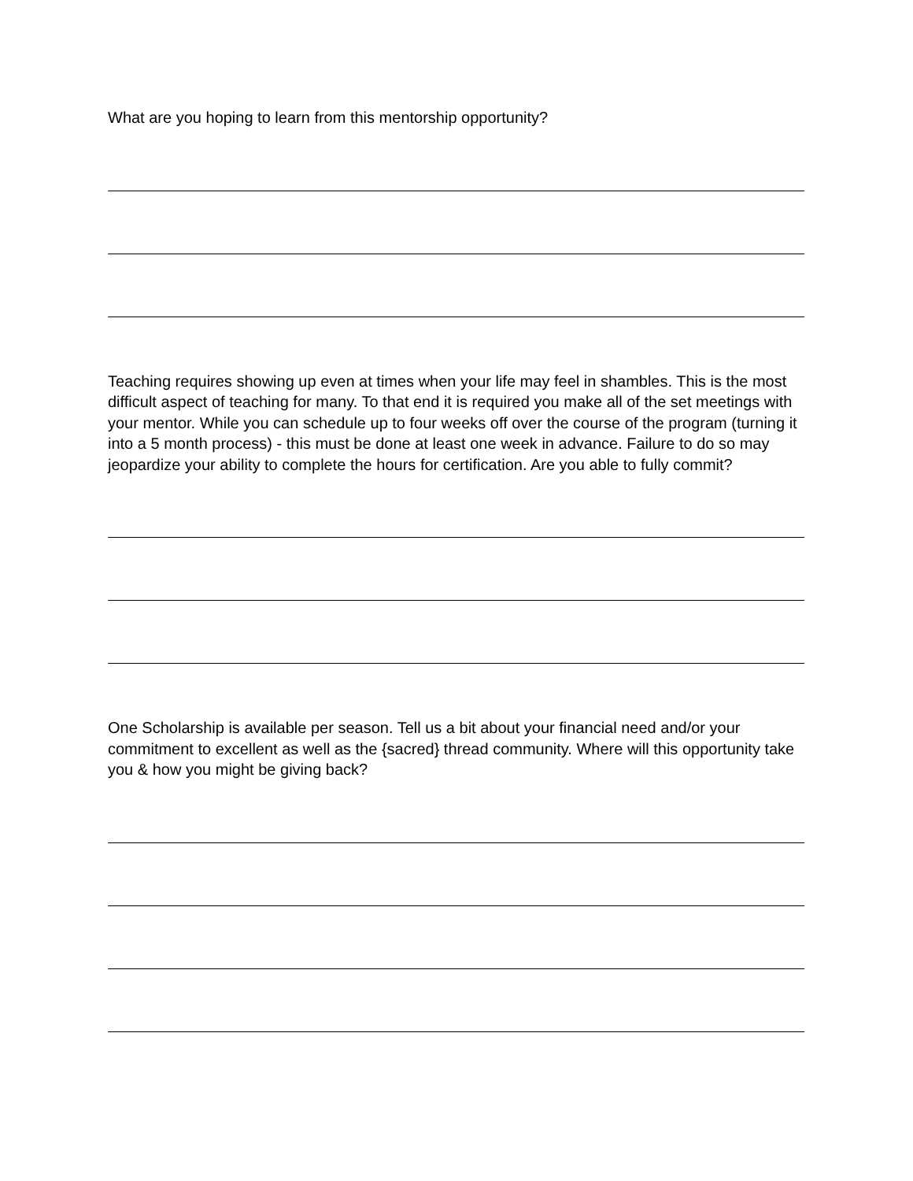What are you hoping to learn from this mentorship opportunity?
Teaching requires showing up even at times when your life may feel in shambles. This is the most difficult aspect of teaching for many. To that end it is required you make all of the set meetings with your mentor. While you can schedule up to four weeks off over the course of the program (turning it into a 5 month process) - this must be done at least one week in advance. Failure to do so may jeopardize your ability to complete the hours for certification. Are you able to fully commit?
One Scholarship is available per season. Tell us a bit about your financial need and/or your commitment to excellent as well as the {sacred} thread community. Where will this opportunity take you & how you might be giving back?